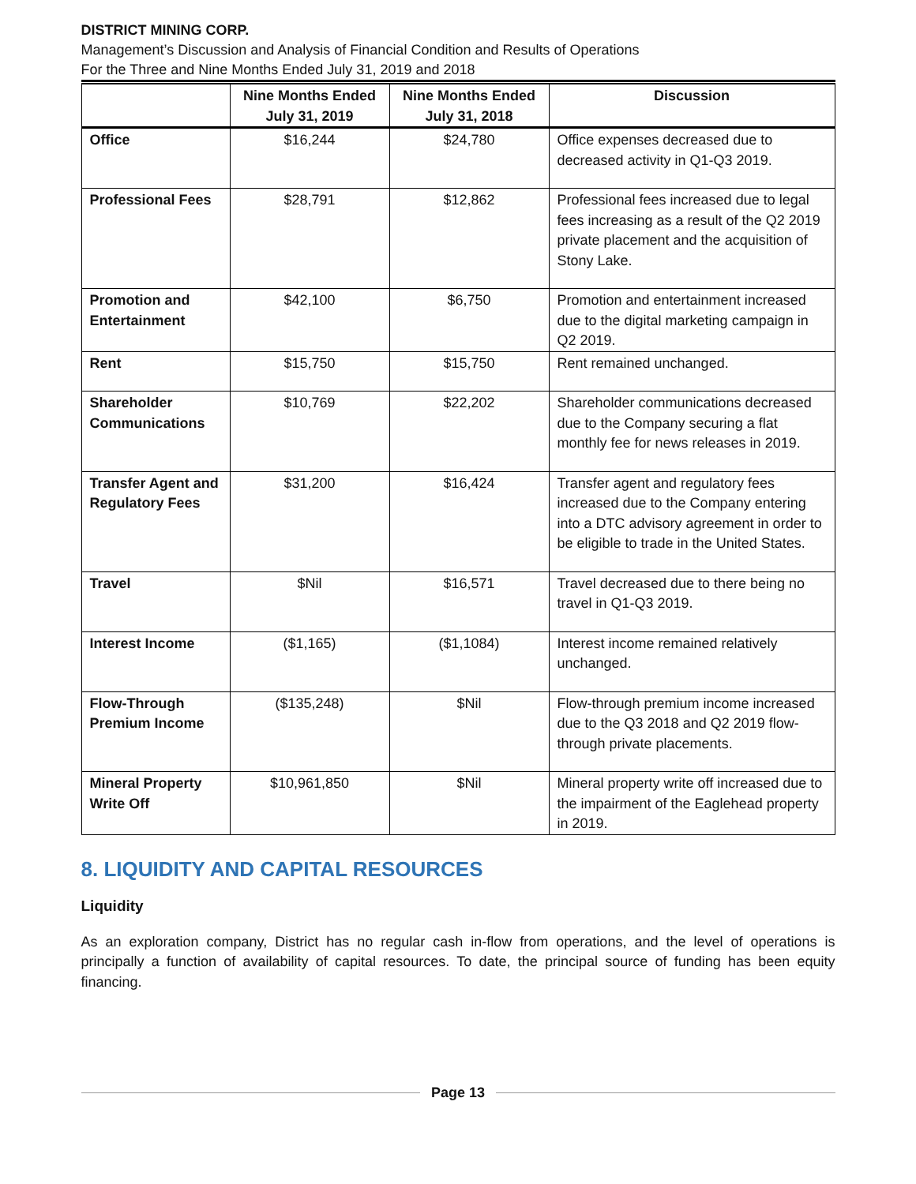DISTRICT MINING CORP.
Management’s Discussion and Analysis of Financial Condition and Results of Operations
For the Three and Nine Months Ended July 31, 2019 and 2018
| | Nine Months Ended July 31, 2019 | Nine Months Ended July 31, 2018 | Discussion |
| --- | --- | --- | --- |
| Office | $16,244 | $24,780 | Office expenses decreased due to decreased activity in Q1-Q3 2019. |
| Professional Fees | $28,791 | $12,862 | Professional fees increased due to legal fees increasing as a result of the Q2 2019 private placement and the acquisition of Stony Lake. |
| Promotion and Entertainment | $42,100 | $6,750 | Promotion and entertainment increased due to the digital marketing campaign in Q2 2019. |
| Rent | $15,750 | $15,750 | Rent remained unchanged. |
| Shareholder Communications | $10,769 | $22,202 | Shareholder communications decreased due to the Company securing a flat monthly fee for news releases in 2019. |
| Transfer Agent and Regulatory Fees | $31,200 | $16,424 | Transfer agent and regulatory fees increased due to the Company entering into a DTC advisory agreement in order to be eligible to trade in the United States. |
| Travel | $Nil | $16,571 | Travel decreased due to there being no travel in Q1-Q3 2019. |
| Interest Income | ($1,165) | ($1,1084) | Interest income remained relatively unchanged. |
| Flow-Through Premium Income | ($135,248) | $Nil | Flow-through premium income increased due to the Q3 2018 and Q2 2019 flow-through private placements. |
| Mineral Property Write Off | $10,961,850 | $Nil | Mineral property write off increased due to the impairment of the Eaglehead property in 2019. |
8. LIQUIDITY AND CAPITAL RESOURCES
Liquidity
As an exploration company, District has no regular cash in-flow from operations, and the level of operations is principally a function of availability of capital resources. To date, the principal source of funding has been equity financing.
Page 13